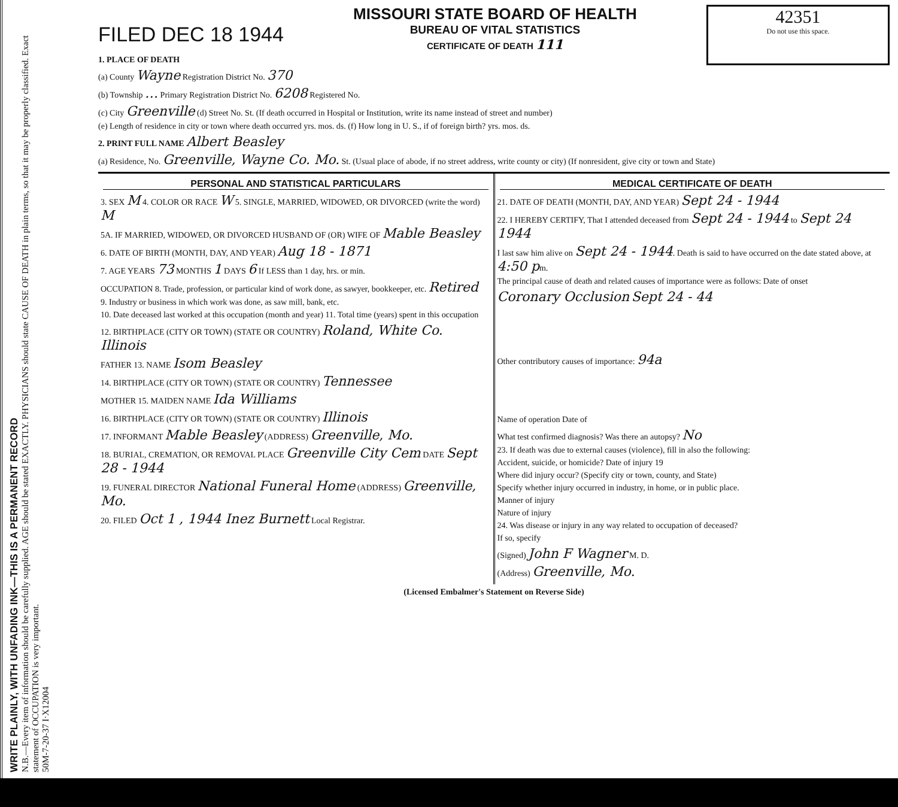WRITE PLAINLY, WITH UNFADING INK—THIS IS A PERMANENT RECORD
N.B.—Every item of information should be carefully supplied. AGE should be stated EXACTLY. PHYSICIANS should state CAUSE OF DEATH in plain terms, so that it may be properly classified. Exact statement of OCCUPATION is very important.
50M-7-20-37 I·X12004
42351
Do not use this space.
FILED DEC 18 1944
MISSOURI STATE BOARD OF HEALTH
BUREAU OF VITAL STATISTICS
CERTIFICATE OF DEATH 111
1. PLACE OF DEATH
(a) County Wayne Registration District No. 370
(b) Township … Primary Registration District No. 6208 Registered No.
(c) City Greenville (d) Street No. St. (If death occurred in Hospital or Institution, write its name instead of street and number)
(e) Length of residence in city or town where death occurred yrs. mos. ds. (f) How long in U. S., if of foreign birth? yrs. mos. ds.
2. PRINT FULL NAME Albert Beasley
(a) Residence, No. Greenville, Wayne Co. Mo. St. (Usual place of abode, if no street address, write county or city) (If nonresident, give city or town and State)
PERSONAL AND STATISTICAL PARTICULARS
3. SEX M 4. COLOR OR RACE W 5. SINGLE, MARRIED, WIDOWED, OR DIVORCED (write the word) M
5A. IF MARRIED, WIDOWED, OR DIVORCED HUSBAND OF (OR) WIFE OF Mable Beasley
6. DATE OF BIRTH (MONTH, DAY, AND YEAR) Aug 18 - 1871
7. AGE YEARS 73 MONTHS 1 DAYS 6 If LESS than 1 day, hrs. or min.
OCCUPATION 8. Trade, profession, or particular kind of work done, as sawyer, bookkeeper, etc. Retired
9. Industry or business in which work was done, as saw mill, bank, etc.
10. Date deceased last worked at this occupation (month and year) 11. Total time (years) spent in this occupation
12. BIRTHPLACE (CITY OR TOWN) (STATE OR COUNTRY) Roland, White Co. Illinois
FATHER 13. NAME Isom Beasley
14. BIRTHPLACE (CITY OR TOWN) (STATE OR COUNTRY) Tennessee
MOTHER 15. MAIDEN NAME Ida Williams
16. BIRTHPLACE (CITY OR TOWN) (STATE OR COUNTRY) Illinois
17. INFORMANT Mable Beasley (ADDRESS) Greenville, Mo.
18. BURIAL, CREMATION, OR REMOVAL PLACE Greenville City Cem DATE Sept 28 - 1944
19. FUNERAL DIRECTOR National Funeral Home (ADDRESS) Greenville, Mo.
20. FILED Oct 1 , 1944 Inez Burnett Local Registrar.
MEDICAL CERTIFICATE OF DEATH
21. DATE OF DEATH (MONTH, DAY, AND YEAR) Sept 24 - 1944
22. I HEREBY CERTIFY, That I attended deceased from Sept 24 - 1944 to Sept 24 1944
I last saw him alive on Sept 24 - 1944. Death is said to have occurred on the date stated above, at 4:50 pm.
The principal cause of death and related causes of importance were as follows: Date of onset
Coronary Occlusion Sept 24 - 44
Other contributory causes of importance: 94a
Name of operation Date of
What test confirmed diagnosis? Was there an autopsy? No
23. If death was due to external causes (violence), fill in also the following:
Accident, suicide, or homicide? Date of injury 19
Where did injury occur? (Specify city or town, county, and State)
Specify whether injury occurred in industry, in home, or in public place.
Manner of injury
Nature of injury
24. Was disease or injury in any way related to occupation of deceased?
If so, specify
(Signed) John F Wagner M. D.
(Address) Greenville, Mo.
(Licensed Embalmer's Statement on Reverse Side)